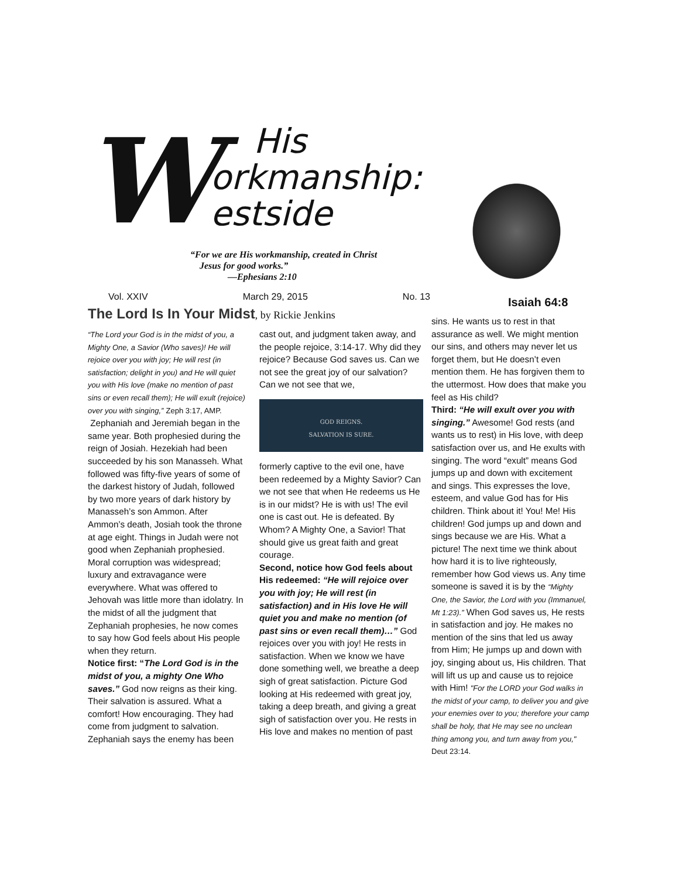W
His
orkmanship:
estside
“For we are His workmanship, created in Christ
Jesus for good works.”
—Ephesians 2:10
Isaiah 64:8
Vol. XXIV March 29, 2015 No. 13
The Lord Is In Your Midst, by Rickie Jenkins
“The Lord your God is in the midst of you, a Mighty One, a Savior (Who saves)! He will rejoice over you with joy; He will rest (in satisfaction; delight in you) and He will quiet you with His love (make no mention of past sins or even recall them); He will exult (rejoice) over you with singing,” Zeph 3:17, AMP.
Zephaniah and Jeremiah began in the same year. Both prophesied during the reign of Josiah. Hezekiah had been succeeded by his son Manasseh. What followed was fifty-five years of some of the darkest history of Judah, followed by two more years of dark history by Manasseh’s son Ammon. After Ammon’s death, Josiah took the throne at age eight. Things in Judah were not good when Zephaniah prophesied. Moral corruption was widespread; luxury and extravagance were everywhere. What was offered to Jehovah was little more than idolatry. In the midst of all the judgment that Zephaniah prophesies, he now comes to say how God feels about His people when they return.
Notice first: “The Lord God is in the midst of you, a mighty One Who saves.” God now reigns as their king. Their salvation is assured. What a comfort! How encouraging. They had come from judgment to salvation. Zephaniah says the enemy has been
cast out, and judgment taken away, and the people rejoice, 3:14-17. Why did they rejoice? Because God saves us. Can we not see the great joy of our salvation? Can we not see that we,
GOD REIGNS.
SALVATION IS SURE.
formerly captive to the evil one, have been redeemed by a Mighty Savior? Can we not see that when He redeems us He is in our midst? He is with us! The evil one is cast out. He is defeated. By Whom? A Mighty One, a Savior! That should give us great faith and great courage.
Second, notice how God feels about His redeemed: “He will rejoice over you with joy; He will rest (in satisfaction) and in His love He will quiet you and make no mention (of past sins or even recall them)…” God rejoices over you with joy! He rests in satisfaction. When we know we have done something well, we breathe a deep sigh of great satisfaction. Picture God looking at His redeemed with great joy, taking a deep breath, and giving a great sigh of satisfaction over you. He rests in His love and makes no mention of past
sins. He wants us to rest in that assurance as well. We might mention our sins, and others may never let us forget them, but He doesn’t even mention them. He has forgiven them to the uttermost. How does that make you feel as His child?
Third: “He will exult over you with singing.” Awesome! God rests (and wants us to rest) in His love, with deep satisfaction over us, and He exults with singing. The word “exult” means God jumps up and down with excitement and sings. This expresses the love, esteem, and value God has for His children. Think about it! You! Me! His children! God jumps up and down and sings because we are His. What a picture! The next time we think about how hard it is to live righteously, remember how God views us. Any time someone is saved it is by the “Mighty One, the Savior, the Lord with you (Immanuel, Mt 1:23).” When God saves us, He rests in satisfaction and joy. He makes no mention of the sins that led us away from Him; He jumps up and down with joy, singing about us, His children. That will lift us up and cause us to rejoice with Him! "For the LORD your God walks in the midst of your camp, to deliver you and give your enemies over to you; therefore your camp shall be holy, that He may see no unclean thing among you, and turn away from you," Deut 23:14.